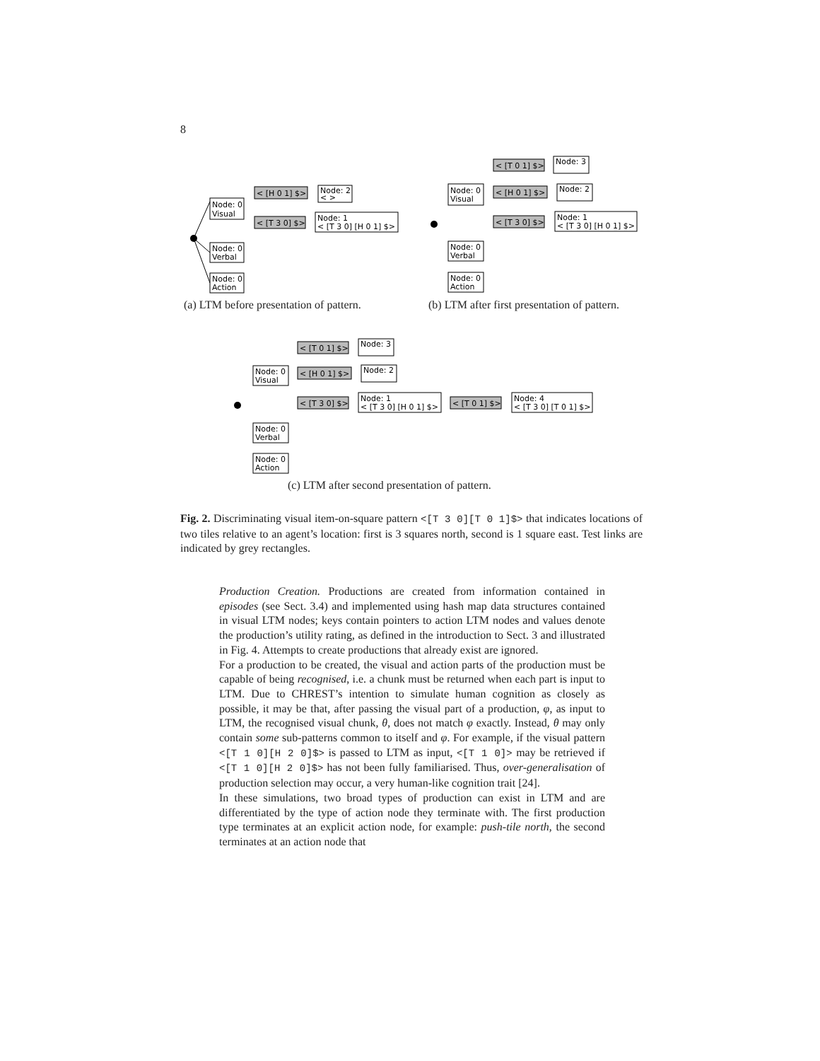8
Node: 0
Visual
Node: 0
Verbal
Node: 0
Action
< [H 0 1] $>
< [T 3 0] $>
Node: 2
< >
Node: 1
< [T 3 0] [H 0 1] $>
(a) LTM before presentation of pattern.
Node: 0
Visual
Node: 0
Verbal
Node: 0
Action
< [T 0 1] $>
< [H 0 1] $>
< [T 3 0] $>
Node: 3
Node: 2
Node: 1
< [T 3 0] [H 0 1] $>
(b) LTM after first presentation of pattern.
Node: 0
Visual
Node: 0
Verbal
Node: 0
Action
< [T 0 1] $>
< [H 0 1] $>
< [T 3 0] $>
Node: 3
Node: 2
Node: 1
< [T 3 0] [H 0 1] $>
< [T 0 1] $>
Node: 4
< [T 3 0] [T 0 1] $>
(c) LTM after second presentation of pattern.
Fig. 2. Discriminating visual item-on-square pattern <[T 3 0][T 0 1]$> that indicates locations of two tiles relative to an agent’s location: first is 3 squares north, second is 1 square east. Test links are indicated by grey rectangles.
Production Creation. Productions are created from information contained in episodes (see Sect. 3.4) and implemented using hash map data structures contained in visual LTM nodes; keys contain pointers to action LTM nodes and values denote the production’s utility rating, as defined in the introduction to Sect. 3 and illustrated in Fig. 4. Attempts to create productions that already exist are ignored.
For a production to be created, the visual and action parts of the production must be capable of being recognised, i.e. a chunk must be returned when each part is input to LTM. Due to CHREST’s intention to simulate human cognition as closely as possible, it may be that, after passing the visual part of a production, φ, as input to LTM, the recognised visual chunk, θ, does not match φ exactly. Instead, θ may only contain some sub-patterns common to itself and φ. For example, if the visual pattern <[T 1 0][H 2 0]$> is passed to LTM as input, <[T 1 0]> may be retrieved if <[T 1 0][H 2 0]$> has not been fully familiarised. Thus, over-generalisation of production selection may occur, a very human-like cognition trait [24].
In these simulations, two broad types of production can exist in LTM and are differentiated by the type of action node they terminate with. The first production type terminates at an explicit action node, for example: push-tile north, the second terminates at an action node that